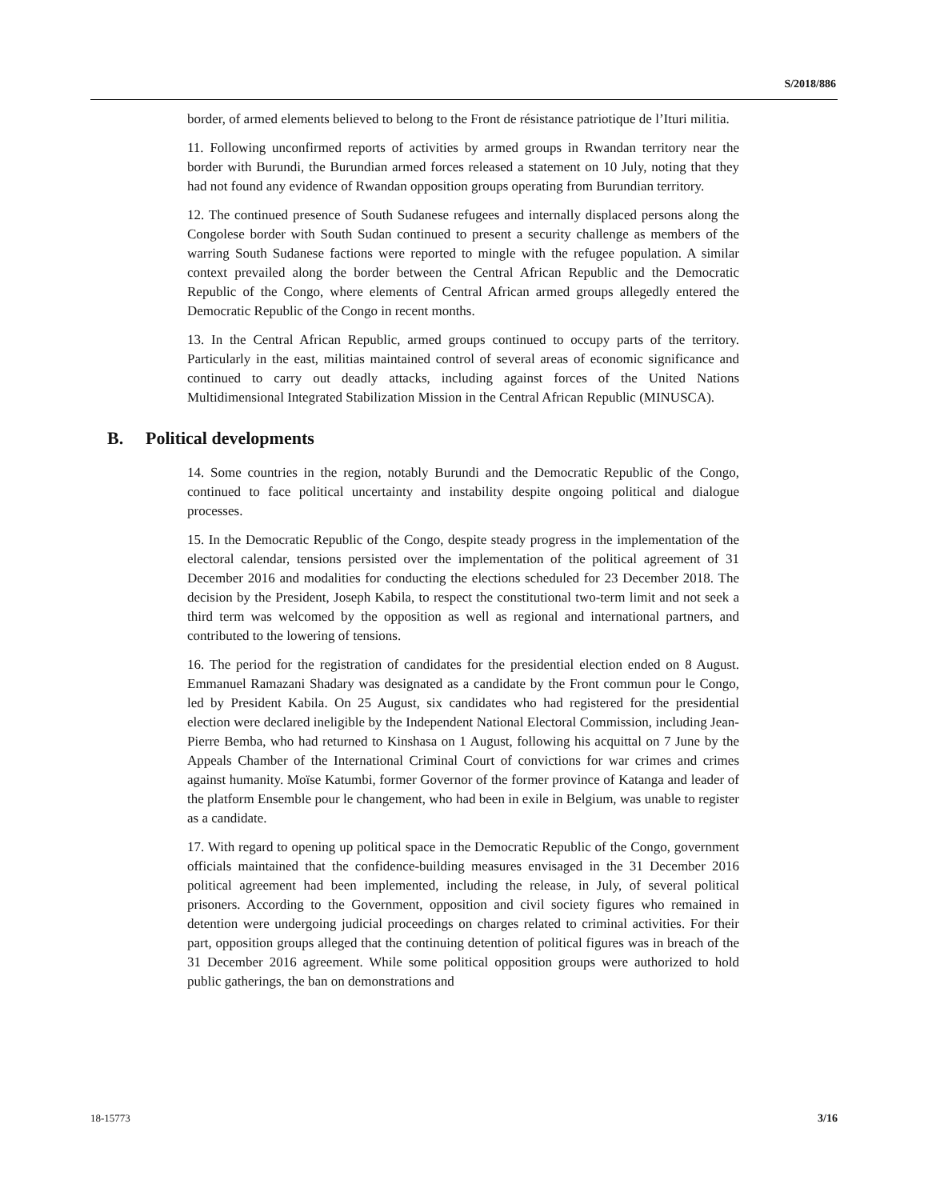S/2018/886
border, of armed elements believed to belong to the Front de résistance patriotique de l’Ituri militia.
11. Following unconfirmed reports of activities by armed groups in Rwandan territory near the border with Burundi, the Burundian armed forces released a statement on 10 July, noting that they had not found any evidence of Rwandan opposition groups operating from Burundian territory.
12. The continued presence of South Sudanese refugees and internally displaced persons along the Congolese border with South Sudan continued to present a security challenge as members of the warring South Sudanese factions were reported to mingle with the refugee population. A similar context prevailed along the border between the Central African Republic and the Democratic Republic of the Congo, where elements of Central African armed groups allegedly entered the Democratic Republic of the Congo in recent months.
13. In the Central African Republic, armed groups continued to occupy parts of the territory. Particularly in the east, militias maintained control of several areas of economic significance and continued to carry out deadly attacks, including against forces of the United Nations Multidimensional Integrated Stabilization Mission in the Central African Republic (MINUSCA).
B. Political developments
14. Some countries in the region, notably Burundi and the Democratic Republic of the Congo, continued to face political uncertainty and instability despite ongoing political and dialogue processes.
15. In the Democratic Republic of the Congo, despite steady progress in the implementation of the electoral calendar, tensions persisted over the implementation of the political agreement of 31 December 2016 and modalities for conducting the elections scheduled for 23 December 2018. The decision by the President, Joseph Kabila, to respect the constitutional two-term limit and not seek a third term was welcomed by the opposition as well as regional and international partners, and contributed to the lowering of tensions.
16. The period for the registration of candidates for the presidential election ended on 8 August. Emmanuel Ramazani Shadary was designated as a candidate by the Front commun pour le Congo, led by President Kabila. On 25 August, six candidates who had registered for the presidential election were declared ineligible by the Independent National Electoral Commission, including Jean-Pierre Bemba, who had returned to Kinshasa on 1 August, following his acquittal on 7 June by the Appeals Chamber of the International Criminal Court of convictions for war crimes and crimes against humanity. Moïse Katumbi, former Governor of the former province of Katanga and leader of the platform Ensemble pour le changement, who had been in exile in Belgium, was unable to register as a candidate.
17. With regard to opening up political space in the Democratic Republic of the Congo, government officials maintained that the confidence-building measures envisaged in the 31 December 2016 political agreement had been implemented, including the release, in July, of several political prisoners. According to the Government, opposition and civil society figures who remained in detention were undergoing judicial proceedings on charges related to criminal activities. For their part, opposition groups alleged that the continuing detention of political figures was in breach of the 31 December 2016 agreement. While some political opposition groups were authorized to hold public gatherings, the ban on demonstrations and
18-15773 3/16